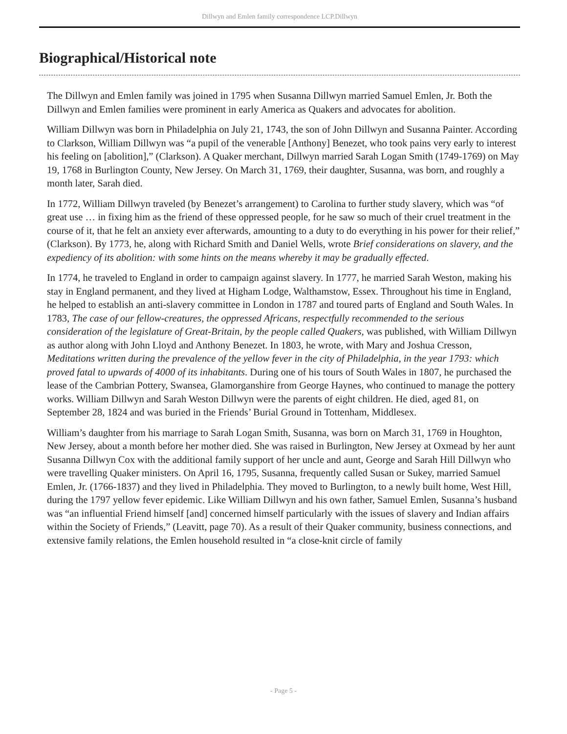Dillwyn and Emlen family correspondence LCP.Dillwyn
Biographical/Historical note
The Dillwyn and Emlen family was joined in 1795 when Susanna Dillwyn married Samuel Emlen, Jr. Both the Dillwyn and Emlen families were prominent in early America as Quakers and advocates for abolition.
William Dillwyn was born in Philadelphia on July 21, 1743, the son of John Dillwyn and Susanna Painter. According to Clarkson, William Dillwyn was “a pupil of the venerable [Anthony] Benezet, who took pains very early to interest his feeling on [abolition],” (Clarkson). A Quaker merchant, Dillwyn married Sarah Logan Smith (1749-1769) on May 19, 1768 in Burlington County, New Jersey. On March 31, 1769, their daughter, Susanna, was born, and roughly a month later, Sarah died.
In 1772, William Dillwyn traveled (by Benezet’s arrangement) to Carolina to further study slavery, which was “of great use … in fixing him as the friend of these oppressed people, for he saw so much of their cruel treatment in the course of it, that he felt an anxiety ever afterwards, amounting to a duty to do everything in his power for their relief,” (Clarkson). By 1773, he, along with Richard Smith and Daniel Wells, wrote Brief considerations on slavery, and the expediency of its abolition: with some hints on the means whereby it may be gradually effected.
In 1774, he traveled to England in order to campaign against slavery. In 1777, he married Sarah Weston, making his stay in England permanent, and they lived at Higham Lodge, Walthamstow, Essex. Throughout his time in England, he helped to establish an anti-slavery committee in London in 1787 and toured parts of England and South Wales. In 1783, The case of our fellow-creatures, the oppressed Africans, respectfully recommended to the serious consideration of the legislature of Great-Britain, by the people called Quakers, was published, with William Dillwyn as author along with John Lloyd and Anthony Benezet. In 1803, he wrote, with Mary and Joshua Cresson, Meditations written during the prevalence of the yellow fever in the city of Philadelphia, in the year 1793: which proved fatal to upwards of 4000 of its inhabitants. During one of his tours of South Wales in 1807, he purchased the lease of the Cambrian Pottery, Swansea, Glamorganshire from George Haynes, who continued to manage the pottery works. William Dillwyn and Sarah Weston Dillwyn were the parents of eight children. He died, aged 81, on September 28, 1824 and was buried in the Friends’ Burial Ground in Tottenham, Middlesex.
William’s daughter from his marriage to Sarah Logan Smith, Susanna, was born on March 31, 1769 in Houghton, New Jersey, about a month before her mother died. She was raised in Burlington, New Jersey at Oxmead by her aunt Susanna Dillwyn Cox with the additional family support of her uncle and aunt, George and Sarah Hill Dillwyn who were travelling Quaker ministers. On April 16, 1795, Susanna, frequently called Susan or Sukey, married Samuel Emlen, Jr. (1766-1837) and they lived in Philadelphia. They moved to Burlington, to a newly built home, West Hill, during the 1797 yellow fever epidemic. Like William Dillwyn and his own father, Samuel Emlen, Susanna’s husband was “an influential Friend himself [and] concerned himself particularly with the issues of slavery and Indian affairs within the Society of Friends,” (Leavitt, page 70). As a result of their Quaker community, business connections, and extensive family relations, the Emlen household resulted in “a close-knit circle of family
- Page 5 -